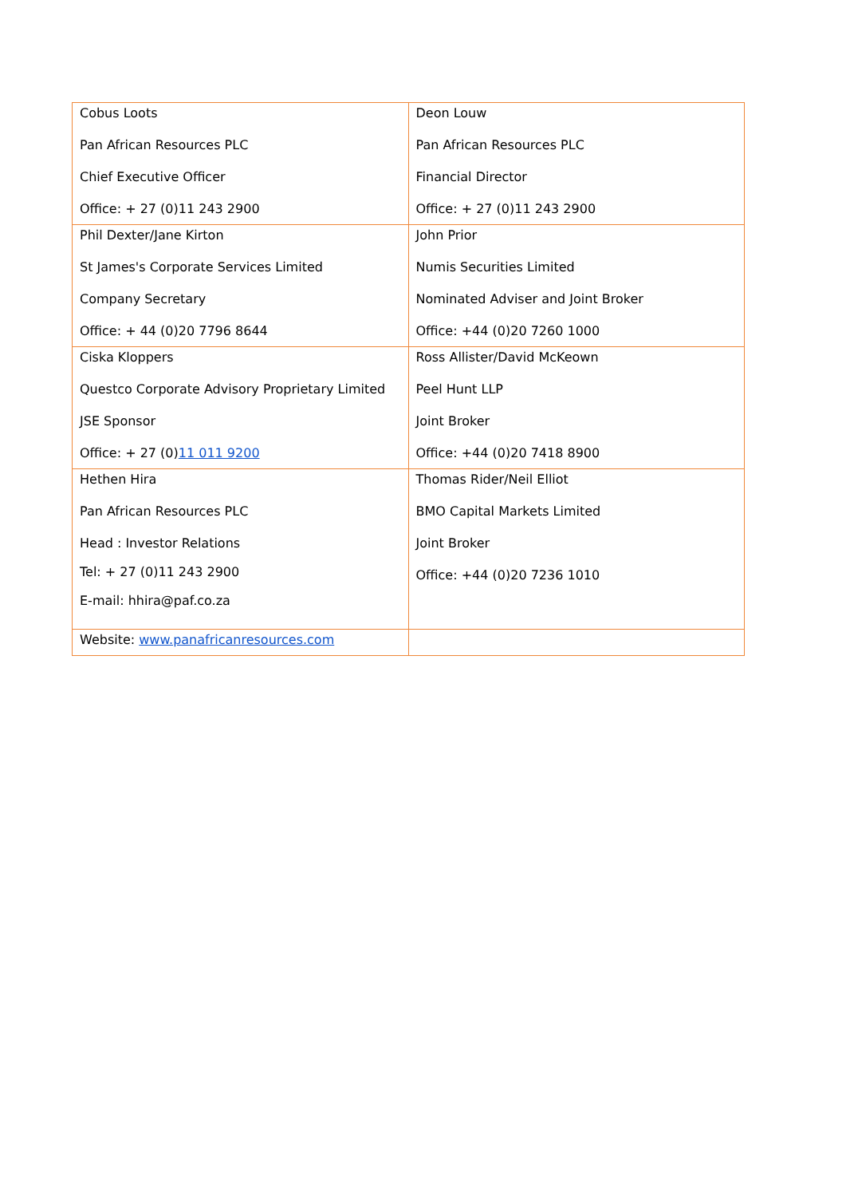| Cobus Loots Pan African Resources PLC Chief Executive Officer Office: + 27 (0)11 243 2900 | Deon Louw Pan African Resources PLC Financial Director Office: + 27 (0)11 243 2900 |
| Phil Dexter/Jane Kirton St James's Corporate Services Limited Company Secretary Office: + 44 (0)20 7796 8644 | John Prior Numis Securities Limited Nominated Adviser and Joint Broker Office: +44 (0)20 7260 1000 |
| Ciska Kloppers Questco Corporate Advisory Proprietary Limited JSE Sponsor Office: + 27 (0) 11 011 9200 | Ross Allister/David McKeown Peel Hunt LLP Joint Broker Office: +44 (0)20 7418 8900 |
| Hethen Hira Pan African Resources PLC Head : Investor Relations Tel: + 27 (0)11 243 2900 E-mail: hhira@paf.co.za | Thomas Rider/Neil Elliot BMO Capital Markets Limited Joint Broker Office: +44 (0)20 7236 1010 |
| Website: www.panafricanresources.com | |